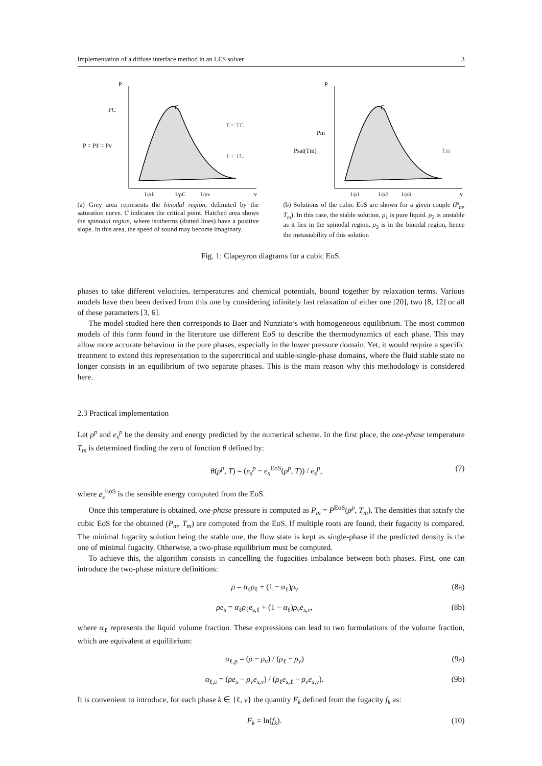Implementation of a diffuse interface method in an LES solver 3
P
v
PC
P = Pℓ = Pv
T = TC
T < TC
C
1/ρℓ
1/ρC
1/ρv
(a) Grey area represents the binodal region, delimited by the saturation curve. C indicates the critical point. Hatched area shows the spinodal region, where isotherms (dotted lines) have a positive slope. In this area, the speed of sound may become imaginary.
P
v
Pm
Psat(Tm)
Tm
C
1/ρ1
1/ρ2
1/ρ3
(b) Solutions of the cubic EoS are shown for a given couple (P<sub>m</sub>, T<sub>m</sub>). In this case, the stable solution, ρ<sub>1</sub> is pure liquid. ρ<sub>2</sub> is unstable as it lies in the spinodal region. ρ<sub>3</sub> is in the binodal region, hence the metastability of this solution
Fig. 1: Clapeyron diagrams for a cubic EoS.
phases to take different velocities, temperatures and chemical potentials, bound together by relaxation terms. Various models have then been derived from this one by considering infinitely fast relaxation of either one [20], two [8, 12] or all of these parameters [3, 6].
The model studied here then corresponds to Baer and Nunziato’s with homogeneous equilibrium. The most common models of this form found in the literature use different EoS to describe the thermodynamics of each phase. This may allow more accurate behaviour in the pure phases, especially in the lower pressure domain. Yet, it would require a specific treatment to extend this representation to the supercritical and stable-single-phase domains, where the fluid stable state no longer consists in an equilibrium of two separate phases. This is the main reason why this methodology is considered here.
2.3 Practical implementation
Let ρ<sup>p</sup> and e<sub>s</sub><sup>p</sup> be the density and energy predicted by the numerical scheme. In the first place, the one-phase temperature T<sub>m</sub> is determined finding the zero of function θ defined by:
θ(ρ<sup>p</sup>, T) = (e<sub>s</sub><sup>p</sup> − e<sub>s</sub><sup>EoS</sup>(ρ<sup>p</sup>, T)) / e<sub>s</sub><sup>p</sup>, (7)
where e<sub>s</sub><sup>EoS</sup> is the sensible energy computed from the EoS.
Once this temperature is obtained, one-phase pressure is computed as P<sub>m</sub> = P<sup>EoS</sup>(ρ<sup>p</sup>, T<sub>m</sub>). The densities that satisfy the cubic EoS for the obtained (P<sub>m</sub>, T<sub>m</sub>) are computed from the EoS. If multiple roots are found, their fugacity is compared. The minimal fugacity solution being the stable one, the flow state is kept as single-phase if the predicted density is the one of minimal fugacity. Otherwise, a two-phase equilibrium must be computed.
To achieve this, the algorithm consists in cancelling the fugacities imbalance between both phases. First, one can introduce the two-phase mixture definitions:
ρ = α<sub>ℓ</sub>ρ<sub>ℓ</sub> + (1 − α<sub>ℓ</sub>)ρ<sub>v</sub> (8a)
ρe<sub>s</sub> = α<sub>ℓ</sub>ρ<sub>ℓ</sub>e<sub>s,ℓ</sub> + (1 − α<sub>ℓ</sub>)ρ<sub>v</sub>e<sub>s,v</sub>, (8b)
where α<sub>ℓ</sub> represents the liquid volume fraction. These expressions can lead to two formulations of the volume fraction, which are equivalent at equilibrium:
α<sub>ℓ,ρ</sub> = (ρ − ρ<sub>v</sub>) / (ρ<sub>ℓ</sub> − ρ<sub>v</sub>) (9a)
α<sub>ℓ,e</sub> = (ρe<sub>s</sub> − ρ<sub>v</sub>e<sub>s,v</sub>) / (ρ<sub>ℓ</sub>e<sub>s,ℓ</sub> − ρ<sub>v</sub>e<sub>s,v</sub>). (9b)
It is convenient to introduce, for each phase k ∈ {ℓ, v} the quantity F<sub>k</sub> defined from the fugacity f<sub>k</sub> as:
F<sub>k</sub> = ln(f<sub>k</sub>). (10)